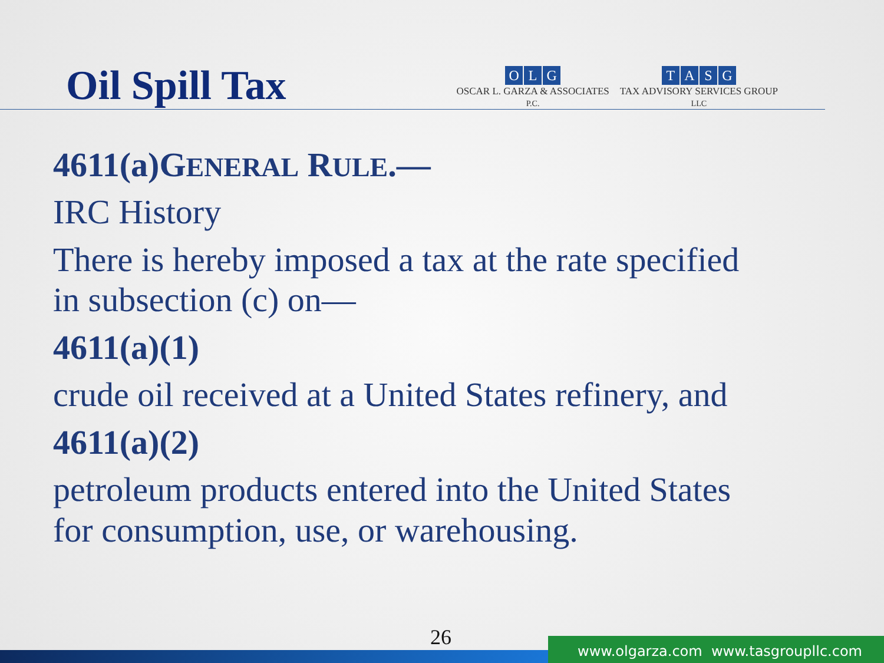Oil Spill Tax
O L G
OSCAR L. GARZA & ASSOCIATES
P.C.
TASG
TAX ADVISORY SERVICES GROUP
LLC
4611(a)GENERAL RULE.—
IRC History
There is hereby imposed a tax at the rate specified
in subsection (c) on—
4611(a)(1)
crude oil received at a United States refinery, and
4611(a)(2)
petroleum products entered into the United States
for consumption, use, or warehousing.
26
www.olgarza.com www.tasgroupllc.com